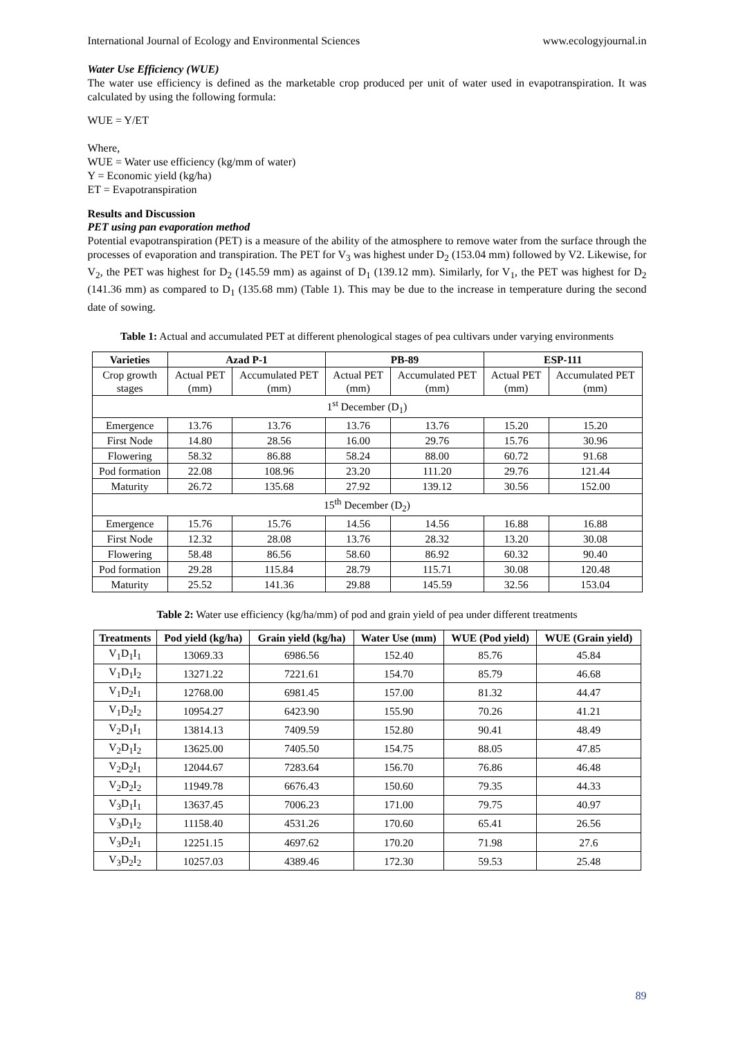International Journal of Ecology and Environmental Sciences www.ecologyjournal.in
Water Use Efficiency (WUE)
The water use efficiency is defined as the marketable crop produced per unit of water used in evapotranspiration. It was calculated by using the following formula:
WUE = Y/ET
Where,
WUE = Water use efficiency (kg/mm of water)
Y = Economic yield (kg/ha)
ET = Evapotranspiration
Results and Discussion
PET using pan evaporation method
Potential evapotranspiration (PET) is a measure of the ability of the atmosphere to remove water from the surface through the processes of evaporation and transpiration. The PET for V<sub>3</sub> was highest under D<sub>2</sub> (153.04 mm) followed by V2. Likewise, for V<sub>2</sub>, the PET was highest for D<sub>2</sub> (145.59 mm) as against of D<sub>1</sub> (139.12 mm). Similarly, for V<sub>1</sub>, the PET was highest for D<sub>2</sub> (141.36 mm) as compared to D<sub>1</sub> (135.68 mm) (Table 1). This may be due to the increase in temperature during the second date of sowing.
Table 1: Actual and accumulated PET at different phenological stages of pea cultivars under varying environments
| Varieties | Azad P-1 | | PB-89 | | ESP-111 | |
| --- | --- | --- | --- | --- | --- | --- |
| Crop growth stages | Actual PET (mm) | Accumulated PET (mm) | Actual PET (mm) | Accumulated PET (mm) | Actual PET (mm) | Accumulated PET (mm) |
| 1<sup>st</sup> December (D<sub>1</sub>) | | | | | | |
| Emergence | 13.76 | 13.76 | 13.76 | 13.76 | 15.20 | 15.20 |
| First Node | 14.80 | 28.56 | 16.00 | 29.76 | 15.76 | 30.96 |
| Flowering | 58.32 | 86.88 | 58.24 | 88.00 | 60.72 | 91.68 |
| Pod formation | 22.08 | 108.96 | 23.20 | 111.20 | 29.76 | 121.44 |
| Maturity | 26.72 | 135.68 | 27.92 | 139.12 | 30.56 | 152.00 |
| 15<sup>th</sup> December (D<sub>2</sub>) | | | | | | |
| Emergence | 15.76 | 15.76 | 14.56 | 14.56 | 16.88 | 16.88 |
| First Node | 12.32 | 28.08 | 13.76 | 28.32 | 13.20 | 30.08 |
| Flowering | 58.48 | 86.56 | 58.60 | 86.92 | 60.32 | 90.40 |
| Pod formation | 29.28 | 115.84 | 28.79 | 115.71 | 30.08 | 120.48 |
| Maturity | 25.52 | 141.36 | 29.88 | 145.59 | 32.56 | 153.04 |
Table 2: Water use efficiency (kg/ha/mm) of pod and grain yield of pea under different treatments
| Treatments | Pod yield (kg/ha) | Grain yield (kg/ha) | Water Use (mm) | WUE (Pod yield) | WUE (Grain yield) |
| --- | --- | --- | --- | --- | --- |
| V<sub>1</sub>D<sub>1</sub>I<sub>1</sub> | 13069.33 | 6986.56 | 152.40 | 85.76 | 45.84 |
| V<sub>1</sub>D<sub>1</sub>I<sub>2</sub> | 13271.22 | 7221.61 | 154.70 | 85.79 | 46.68 |
| V<sub>1</sub>D<sub>2</sub>I<sub>1</sub> | 12768.00 | 6981.45 | 157.00 | 81.32 | 44.47 |
| V<sub>1</sub>D<sub>2</sub>I<sub>2</sub> | 10954.27 | 6423.90 | 155.90 | 70.26 | 41.21 |
| V<sub>2</sub>D<sub>1</sub>I<sub>1</sub> | 13814.13 | 7409.59 | 152.80 | 90.41 | 48.49 |
| V<sub>2</sub>D<sub>1</sub>I<sub>2</sub> | 13625.00 | 7405.50 | 154.75 | 88.05 | 47.85 |
| V<sub>2</sub>D<sub>2</sub>I<sub>1</sub> | 12044.67 | 7283.64 | 156.70 | 76.86 | 46.48 |
| V<sub>2</sub>D<sub>2</sub>I<sub>2</sub> | 11949.78 | 6676.43 | 150.60 | 79.35 | 44.33 |
| V<sub>3</sub>D<sub>1</sub>I<sub>1</sub> | 13637.45 | 7006.23 | 171.00 | 79.75 | 40.97 |
| V<sub>3</sub>D<sub>1</sub>I<sub>2</sub> | 11158.40 | 4531.26 | 170.60 | 65.41 | 26.56 |
| V<sub>3</sub>D<sub>2</sub>I<sub>1</sub> | 12251.15 | 4697.62 | 170.20 | 71.98 | 27.6 |
| V<sub>3</sub>D<sub>2</sub>I<sub>2</sub> | 10257.03 | 4389.46 | 172.30 | 59.53 | 25.48 |
89